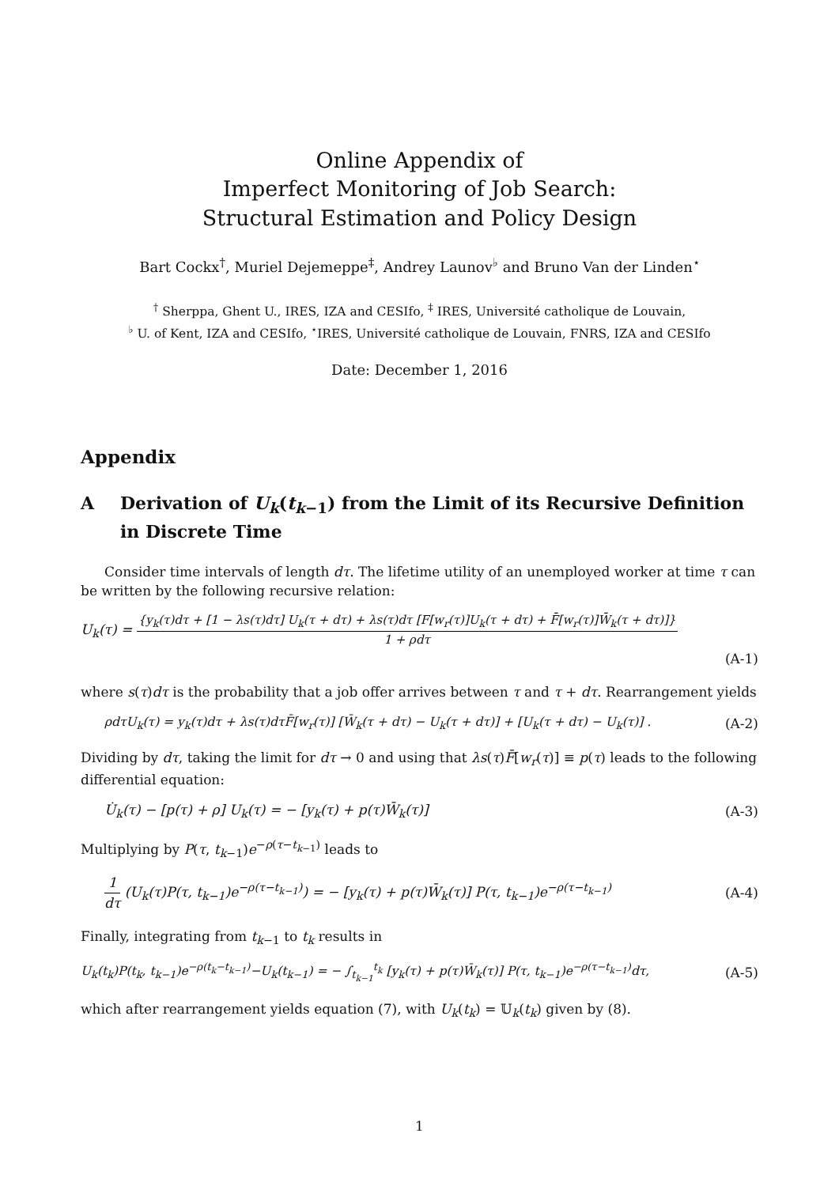Online Appendix of
Imperfect Monitoring of Job Search:
Structural Estimation and Policy Design
Bart Cockx<sup>†</sup>, Muriel Dejemeppe<sup>‡</sup>, Andrey Launov<sup>♭</sup> and Bruno Van der Linden<sup>⋆</sup>
<sup>†</sup> Sherppa, Ghent U., IRES, IZA and CESIfo, <sup>‡</sup> IRES, Université catholique de Louvain,
<sup>♭</sup> U. of Kent, IZA and CESIfo, <sup>⋆</sup>IRES, Université catholique de Louvain, FNRS, IZA and CESIfo
Date: December 1, 2016
Appendix
A Derivation of U<sub>k</sub>(t<sub>k−1</sub>) from the Limit of its Recursive Definition in Discrete Time
Consider time intervals of length dτ. The lifetime utility of an unemployed worker at time τ can be written by the following recursive relation:
U<sub>k</sub>(τ) =
{y<sub>k</sub>(τ)dτ + [1 − λs(τ)dτ] U<sub>k</sub>(τ + dτ) + λs(τ)dτ [F[w<sub>r</sub>(τ)]U<sub>k</sub>(τ + dτ) + F̄[w<sub>r</sub>(τ)]W̄<sub>k</sub>(τ + dτ)]}
1 + ρdτ
(A-1)
where s(τ)dτ is the probability that a job offer arrives between τ and τ + dτ. Rearrangement yields
ρdτU<sub>k</sub>(τ) = y<sub>k</sub>(τ)dτ + λs(τ)dτF̄[w<sub>r</sub>(τ)] [W̄<sub>k</sub>(τ + dτ) − U<sub>k</sub>(τ + dτ)] + [U<sub>k</sub>(τ + dτ) − U<sub>k</sub>(τ)] . (A-2)
Dividing by dτ, taking the limit for dτ → 0 and using that λs(τ)F̄[w<sub>r</sub>(τ)] ≡ p(τ) leads to the following differential equation:
U̇<sub>k</sub>(τ) − [p(τ) + ρ] U<sub>k</sub>(τ) = − [y<sub>k</sub>(τ) + p(τ)W̄<sub>k</sub>(τ)] (A-3)
Multiplying by P(τ, t<sub>k−1</sub>)e<sup>−ρ(τ−t<sub>k−1</sub>)</sup> leads to
1
dτ
(U<sub>k</sub>(τ)P(τ, t<sub>k−1</sub>)e<sup>−ρ(τ−t<sub>k−1</sub>)</sup>) = − [y<sub>k</sub>(τ) + p(τ)W̄<sub>k</sub>(τ)] P(τ, t<sub>k−1</sub>)e<sup>−ρ(τ−t<sub>k−1</sub>)</sup> (A-4)
Finally, integrating from t<sub>k−1</sub> to t<sub>k</sub> results in
U<sub>k</sub>(t<sub>k</sub>)P(t<sub>k</sub>, t<sub>k−1</sub>)e<sup>−ρ(t<sub>k</sub>−t<sub>k−1</sub>)</sup>−U<sub>k</sub>(t<sub>k−1</sub>) = − ∫<sub>t<sub>k−1</sub></sub><sup>t<sub>k</sub></sup> [y<sub>k</sub>(τ) + p(τ)W̄<sub>k</sub>(τ)] P(τ, t<sub>k−1</sub>)e<sup>−ρ(τ−t<sub>k−1</sub>)</sup>dτ, (A-5)
which after rearrangement yields equation (7), with U<sub>k</sub>(t<sub>k</sub>) = 𝕌<sub>k</sub>(t<sub>k</sub>) given by (8).
1